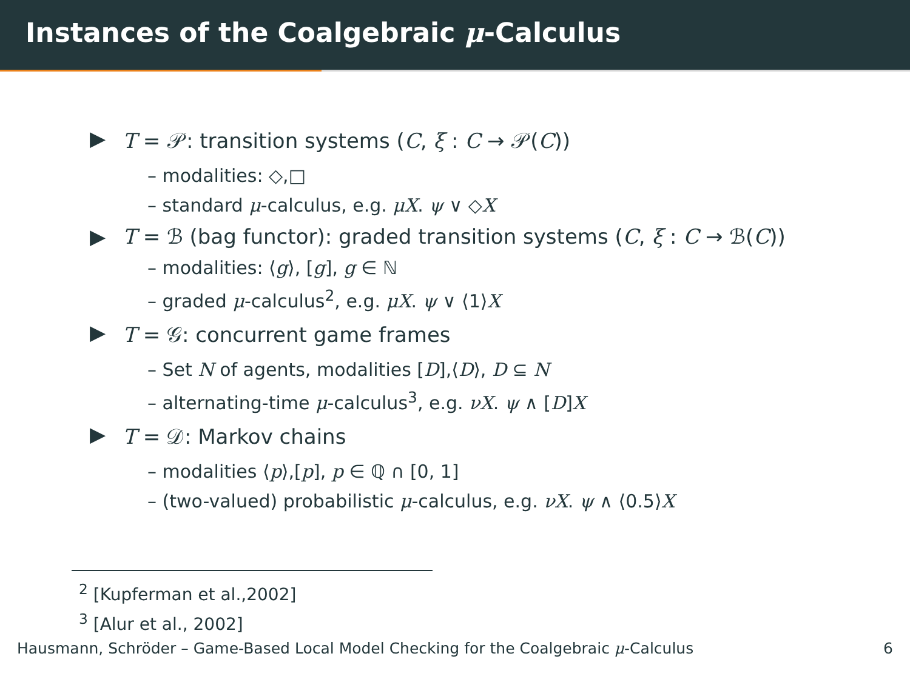Instances of the Coalgebraic μ-Calculus
▶ T = 𝒫: transition systems (C, ξ : C → 𝒫(C))
– modalities: ◇,□
– standard μ-calculus, e.g. μX. ψ ∨ ◇X
▶ T = ℬ (bag functor): graded transition systems (C, ξ : C → ℬ(C))
– modalities: ⟨g⟩, [g], g ∈ ℕ
– graded μ-calculus<sup>2</sup>, e.g. μX. ψ ∨ ⟨1⟩X
▶ T = 𝒢: concurrent game frames
– Set N of agents, modalities [D],⟨D⟩, D ⊆ N
– alternating-time μ-calculus<sup>3</sup>, e.g. νX. ψ ∧ [D]X
▶ T = 𝒟: Markov chains
– modalities ⟨p⟩,[p], p ∈ ℚ ∩ [0, 1]
– (two-valued) probabilistic μ-calculus, e.g. νX. ψ ∧ ⟨0.5⟩X
<sup>2</sup> [Kupferman et al.,2002]
<sup>3</sup> [Alur et al., 2002]
Hausmann, Schröder – Game-Based Local Model Checking for the Coalgebraic μ-Calculus 6